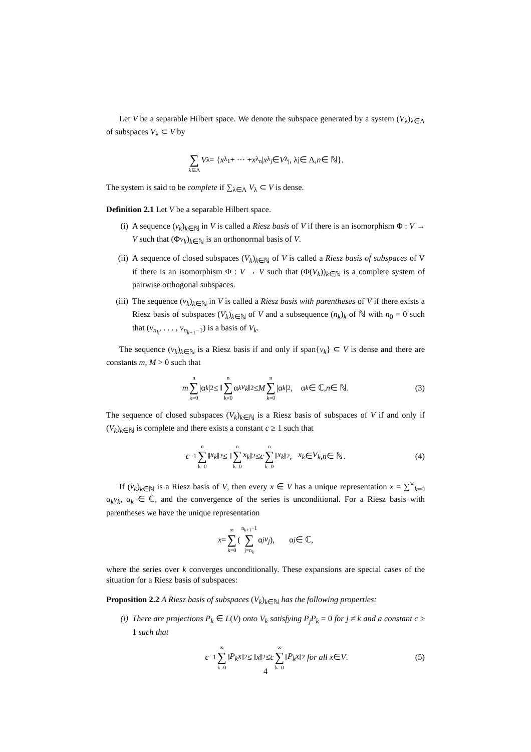Let V be a separable Hilbert space. We denote the subspace generated by a system (V<sub>λ</sub>)<sub>λ∈Λ</sub> of subspaces V<sub>λ</sub> ⊂ V by
∑ λ∈Λ V<sub>λ</sub> = { x<sub>λ<sub>1</sub></sub> + ··· + x<sub>λ<sub>n</sub></sub> | x<sub>λ<sub>j</sub></sub> ∈ V<sub>λ<sub>j</sub></sub>, λ<sub>j</sub> ∈ Λ, n ∈ ℕ}.
The system is said to be complete if ∑<sub>λ∈Λ</sub> V<sub>λ</sub> ⊂ V is dense.
Definition 2.1 Let V be a separable Hilbert space.
(i) A sequence (v<sub>k</sub>)<sub>k∈ℕ</sub> in V is called a Riesz basis of V if there is an isomorphism Φ : V → V such that (Φv<sub>k</sub>)<sub>k∈ℕ</sub> is an orthonormal basis of V.
(ii) A sequence of closed subspaces (V<sub>k</sub>)<sub>k∈ℕ</sub> of V is called a Riesz basis of subspaces of V if there is an isomorphism Φ : V → V such that (Φ(V<sub>k</sub>))<sub>k∈ℕ</sub> is a complete system of pairwise orthogonal subspaces.
(iii) The sequence (v<sub>k</sub>)<sub>k∈ℕ</sub> in V is called a Riesz basis with parentheses of V if there exists a Riesz basis of subspaces (V<sub>k</sub>)<sub>k∈ℕ</sub> of V and a subsequence (n<sub>k</sub>)<sub>k</sub> of ℕ with n<sub>0</sub> = 0 such that (v<sub>n<sub>k</sub></sub>, . . . , v<sub>n<sub>k+1</sub>−1</sub>) is a basis of V<sub>k</sub>.
The sequence (v<sub>k</sub>)<sub>k∈ℕ</sub> is a Riesz basis if and only if span{v<sub>k</sub>} ⊂ V is dense and there are constants m, M > 0 such that
m n ∑ k=0 |α<sub>k</sub> |<sup>2</sup> ≤ ‖ n ∑ k=0 α<sub>k</sub> v<sub>k</sub> ‖<sup>2</sup> ≤ M n ∑ k=0 |α<sub>k</sub> |<sup>2</sup>, α<sub>k</sub> ∈ ℂ, n ∈ ℕ. (3)
The sequence of closed subspaces (V<sub>k</sub>)<sub>k∈ℕ</sub> is a Riesz basis of subspaces of V if and only if (V<sub>k</sub>)<sub>k∈ℕ</sub> is complete and there exists a constant c ≥ 1 such that
c<sup>−1</sup> n ∑ k=0 ‖ x<sub>k</sub> ‖<sup>2</sup> ≤ ‖ n ∑ k=0 x<sub>k</sub> ‖<sup>2</sup> ≤ c n ∑ k=0 ‖ x<sub>k</sub> ‖<sup>2</sup>, x<sub>k</sub> ∈ V<sub>k</sub>, n ∈ ℕ. (4)
If (v<sub>k</sub>)<sub>k∈ℕ</sub> is a Riesz basis of V, then every x ∈ V has a unique representation x = ∑<sup>∞</sup><sub>k=0</sub> α<sub>k</sub>v<sub>k</sub>, α<sub>k</sub> ∈ ℂ, and the convergence of the series is unconditional. For a Riesz basis with parentheses we have the unique representation
x = ∞ ∑ k=0 ( n<sub>k+1</sub>−1 ∑ j=n<sub>k</sub> α<sub>j</sub> v<sub>j</sub> ), α<sub>j</sub> ∈ ℂ,
where the series over k converges unconditionally. These expansions are special cases of the situation for a Riesz basis of subspaces:
Proposition 2.2 A Riesz basis of subspaces (V<sub>k</sub>)<sub>k∈ℕ</sub> has the following properties:
(i) There are projections P<sub>k</sub> ∈ L(V) onto V<sub>k</sub> satisfying P<sub>j</sub>P<sub>k</sub> = 0 for j ≠ k and a constant c ≥ 1 such that
c<sup>−1</sup> ∞ ∑ k=0 ‖ P<sub>k</sub>x ‖<sup>2</sup> ≤ ‖ x ‖<sup>2</sup> ≤ c ∞ ∑ k=0 ‖ P<sub>k</sub>x ‖<sup>2</sup> for all x ∈ V. (5)
4